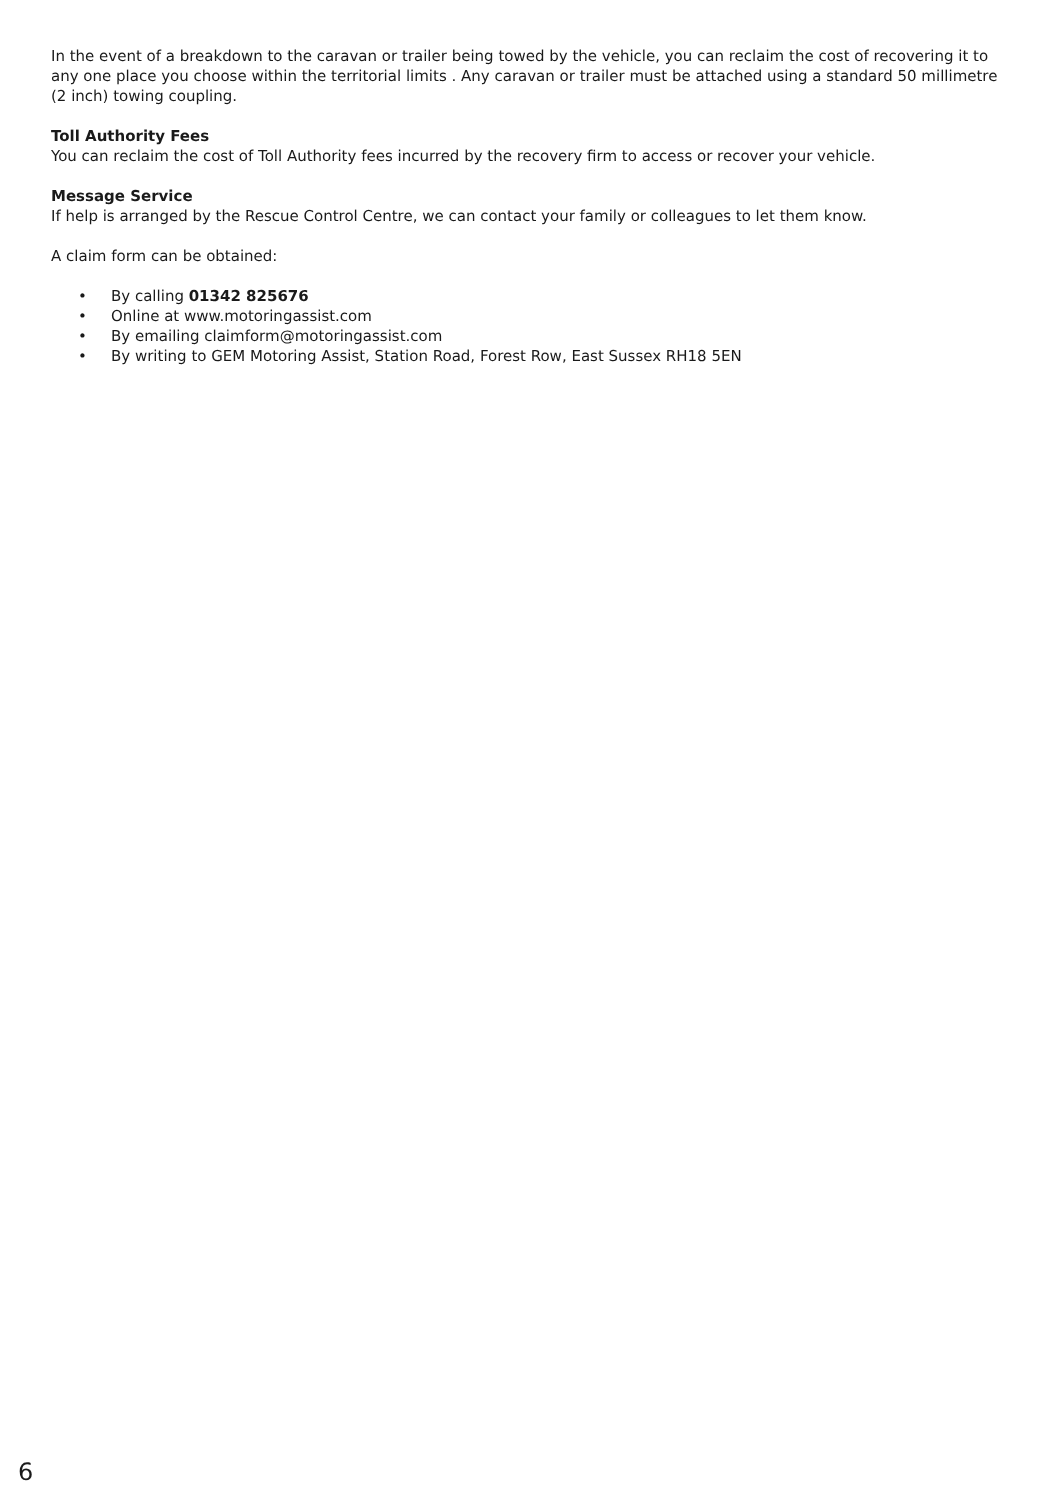In the event of a breakdown to the caravan or trailer being towed by the vehicle, you can reclaim the cost of recovering it to any one place you choose within the territorial limits . Any caravan or trailer must be attached using a standard 50 millimetre (2 inch) towing coupling.
Toll Authority Fees
You can reclaim the cost of Toll Authority fees incurred by the recovery firm to access or recover your vehicle.
Message Service
If help is arranged by the Rescue Control Centre, we can contact your family or colleagues to let them know.
A claim form can be obtained:
• By calling 01342 825676
• Online at www.motoringassist.com
• By emailing claimform@motoringassist.com
• By writing to GEM Motoring Assist, Station Road, Forest Row, East Sussex RH18 5EN
6